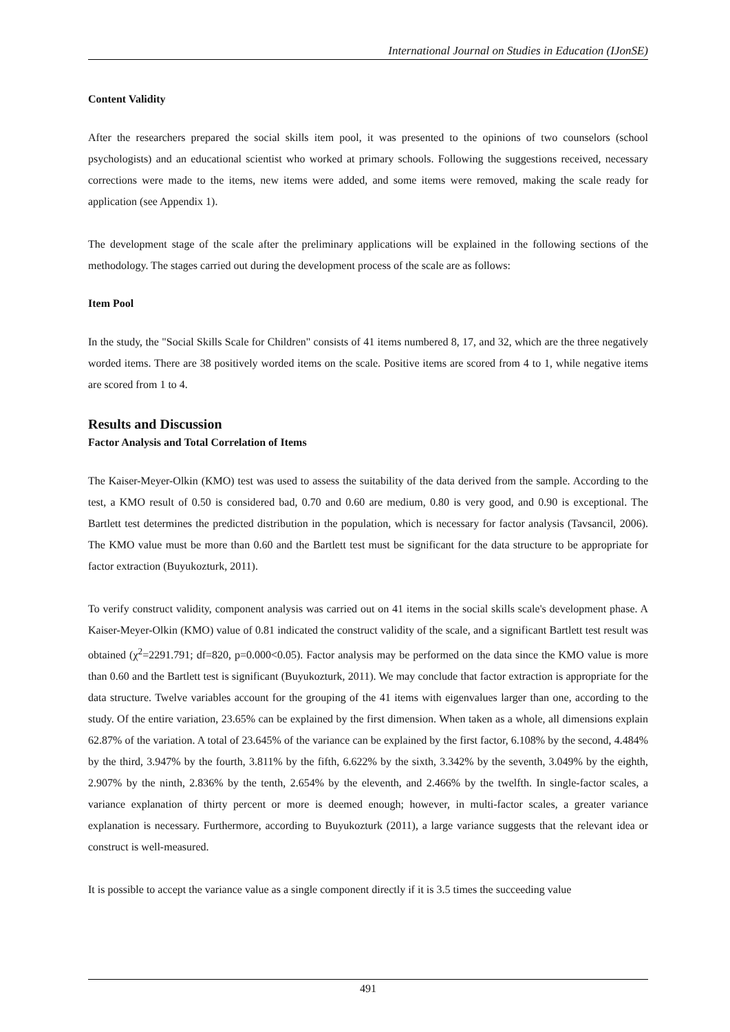International Journal on Studies in Education (IJonSE)
Content Validity
After the researchers prepared the social skills item pool, it was presented to the opinions of two counselors (school psychologists) and an educational scientist who worked at primary schools. Following the suggestions received, necessary corrections were made to the items, new items were added, and some items were removed, making the scale ready for application (see Appendix 1).
The development stage of the scale after the preliminary applications will be explained in the following sections of the methodology. The stages carried out during the development process of the scale are as follows:
Item Pool
In the study, the "Social Skills Scale for Children" consists of 41 items numbered 8, 17, and 32, which are the three negatively worded items. There are 38 positively worded items on the scale. Positive items are scored from 4 to 1, while negative items are scored from 1 to 4.
Results and Discussion
Factor Analysis and Total Correlation of Items
The Kaiser-Meyer-Olkin (KMO) test was used to assess the suitability of the data derived from the sample. According to the test, a KMO result of 0.50 is considered bad, 0.70 and 0.60 are medium, 0.80 is very good, and 0.90 is exceptional. The Bartlett test determines the predicted distribution in the population, which is necessary for factor analysis (Tavsancil, 2006). The KMO value must be more than 0.60 and the Bartlett test must be significant for the data structure to be appropriate for factor extraction (Buyukozturk, 2011).
To verify construct validity, component analysis was carried out on 41 items in the social skills scale's development phase. A Kaiser-Meyer-Olkin (KMO) value of 0.81 indicated the construct validity of the scale, and a significant Bartlett test result was obtained (χ<sup>2</sup>=2291.791; df=820, p=0.000<0.05). Factor analysis may be performed on the data since the KMO value is more than 0.60 and the Bartlett test is significant (Buyukozturk, 2011). We may conclude that factor extraction is appropriate for the data structure. Twelve variables account for the grouping of the 41 items with eigenvalues larger than one, according to the study. Of the entire variation, 23.65% can be explained by the first dimension. When taken as a whole, all dimensions explain 62.87% of the variation. A total of 23.645% of the variance can be explained by the first factor, 6.108% by the second, 4.484% by the third, 3.947% by the fourth, 3.811% by the fifth, 6.622% by the sixth, 3.342% by the seventh, 3.049% by the eighth, 2.907% by the ninth, 2.836% by the tenth, 2.654% by the eleventh, and 2.466% by the twelfth. In single-factor scales, a variance explanation of thirty percent or more is deemed enough; however, in multi-factor scales, a greater variance explanation is necessary. Furthermore, according to Buyukozturk (2011), a large variance suggests that the relevant idea or construct is well-measured.
It is possible to accept the variance value as a single component directly if it is 3.5 times the succeeding value
491